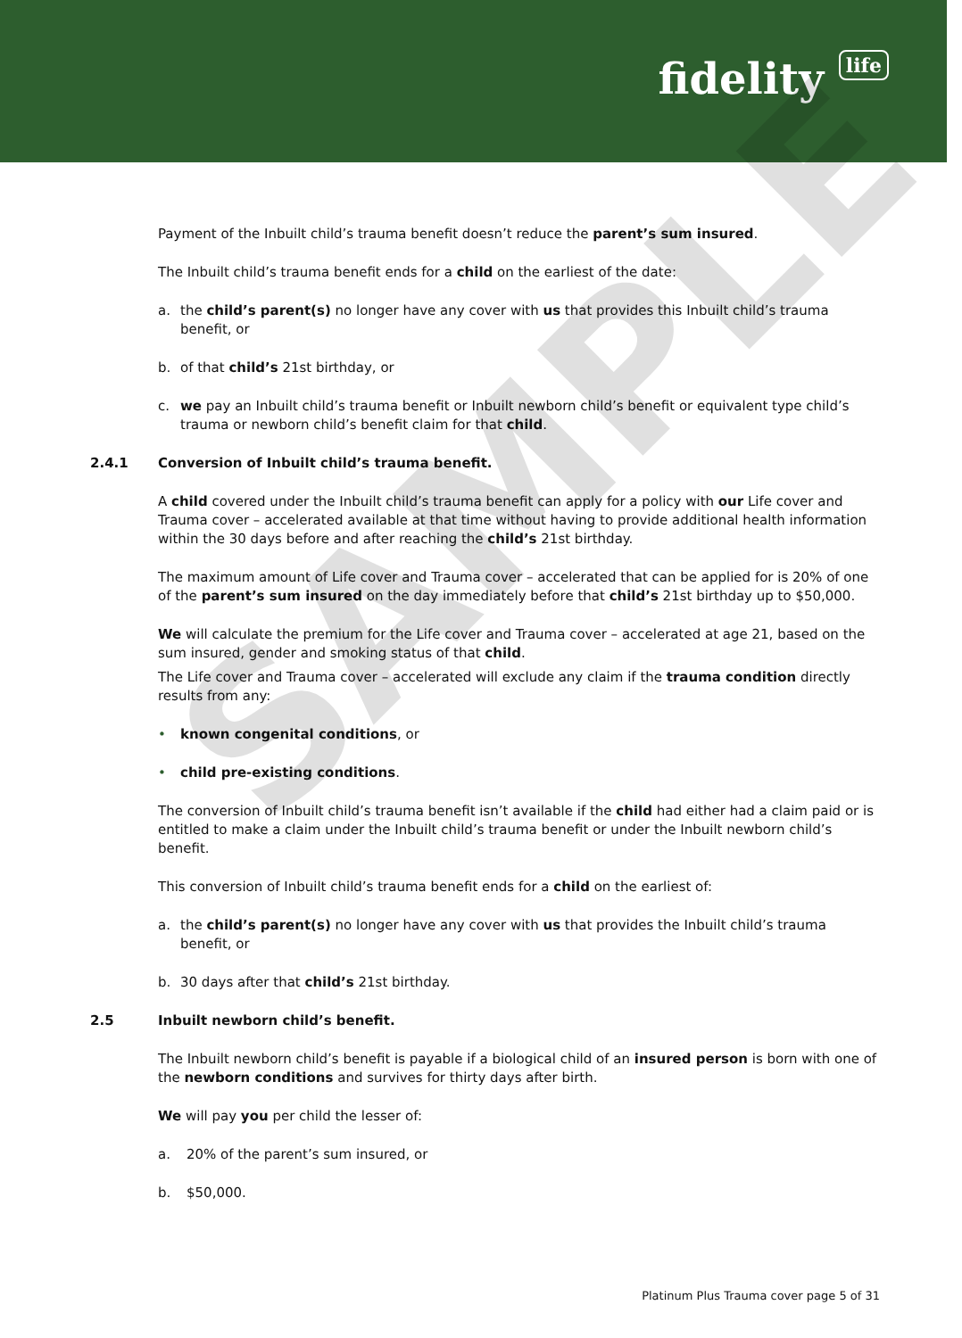fidelity life
SAMPLE
Payment of the Inbuilt child’s trauma benefit doesn’t reduce the parent’s sum insured.
The Inbuilt child’s trauma benefit ends for a child on the earliest of the date:
a. the child’s parent(s) no longer have any cover with us that provides this Inbuilt child’s trauma benefit, or
b. of that child’s 21st birthday, or
c. we pay an Inbuilt child’s trauma benefit or Inbuilt newborn child’s benefit or equivalent type child’s trauma or newborn child’s benefit claim for that child.
2.4.1 Conversion of Inbuilt child’s trauma benefit.
A child covered under the Inbuilt child’s trauma benefit can apply for a policy with our Life cover and Trauma cover – accelerated available at that time without having to provide additional health information within the 30 days before and after reaching the child’s 21st birthday.
The maximum amount of Life cover and Trauma cover – accelerated that can be applied for is 20% of one of the parent’s sum insured on the day immediately before that child’s 21st birthday up to $50,000.
We will calculate the premium for the Life cover and Trauma cover – accelerated at age 21, based on the sum insured, gender and smoking status of that child.
The Life cover and Trauma cover – accelerated will exclude any claim if the trauma condition directly results from any:
• known congenital conditions, or
• child pre-existing conditions.
The conversion of Inbuilt child’s trauma benefit isn’t available if the child had either had a claim paid or is entitled to make a claim under the Inbuilt child’s trauma benefit or under the Inbuilt newborn child’s benefit.
This conversion of Inbuilt child’s trauma benefit ends for a child on the earliest of:
a. the child’s parent(s) no longer have any cover with us that provides the Inbuilt child’s trauma benefit, or
b. 30 days after that child’s 21st birthday.
2.5 Inbuilt newborn child’s benefit.
The Inbuilt newborn child’s benefit is payable if a biological child of an insured person is born with one of the newborn conditions and survives for thirty days after birth.
We will pay you per child the lesser of:
a. 20% of the parent’s sum insured, or
b. $50,000.
Platinum Plus Trauma cover page 5 of 31